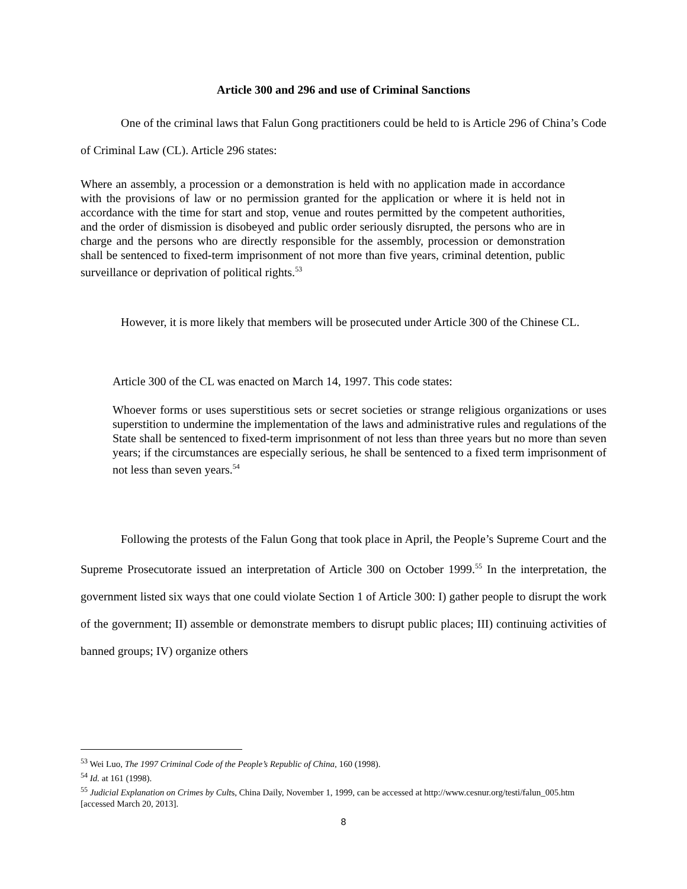Article 300 and 296 and use of Criminal Sanctions
One of the criminal laws that Falun Gong practitioners could be held to is Article 296 of China’s Code of Criminal Law (CL). Article 296 states:
Where an assembly, a procession or a demonstration is held with no application made in accordance with the provisions of law or no permission granted for the application or where it is held not in accordance with the time for start and stop, venue and routes permitted by the competent authorities, and the order of dismission is disobeyed and public order seriously disrupted, the persons who are in charge and the persons who are directly responsible for the assembly, procession or demonstration shall be sentenced to fixed-term imprisonment of not more than five years, criminal detention, public surveillance or deprivation of political rights.<sup>53</sup>
However, it is more likely that members will be prosecuted under Article 300 of the Chinese CL.
Article 300 of the CL was enacted on March 14, 1997. This code states:
Whoever forms or uses superstitious sets or secret societies or strange religious organizations or uses superstition to undermine the implementation of the laws and administrative rules and regulations of the State shall be sentenced to fixed-term imprisonment of not less than three years but no more than seven years; if the circumstances are especially serious, he shall be sentenced to a fixed term imprisonment of not less than seven years.<sup>54</sup>
Following the protests of the Falun Gong that took place in April, the People’s Supreme Court and the Supreme Prosecutorate issued an interpretation of Article 300 on October 1999.<sup>55</sup> In the interpretation, the government listed six ways that one could violate Section 1 of Article 300: I) gather people to disrupt the work of the government; II) assemble or demonstrate members to disrupt public places; III) continuing activities of banned groups; IV) organize others
<sup>53</sup> Wei Luo, The 1997 Criminal Code of the People’s Republic of China, 160 (1998).
<sup>54</sup> Id. at 161 (1998).
<sup>55</sup> Judicial Explanation on Crimes by Cults, China Daily, November 1, 1999, can be accessed at http://www.cesnur.org/testi/falun_005.htm [accessed March 20, 2013].
8